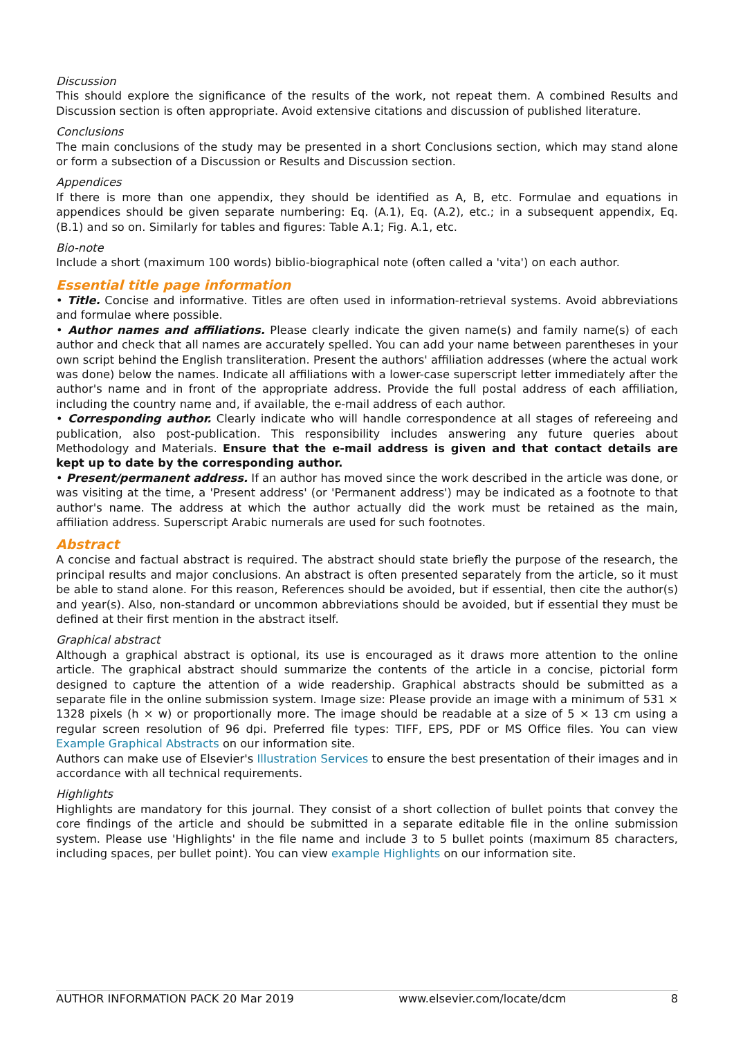Discussion
This should explore the significance of the results of the work, not repeat them. A combined Results and Discussion section is often appropriate. Avoid extensive citations and discussion of published literature.
Conclusions
The main conclusions of the study may be presented in a short Conclusions section, which may stand alone or form a subsection of a Discussion or Results and Discussion section.
Appendices
If there is more than one appendix, they should be identified as A, B, etc. Formulae and equations in appendices should be given separate numbering: Eq. (A.1), Eq. (A.2), etc.; in a subsequent appendix, Eq. (B.1) and so on. Similarly for tables and figures: Table A.1; Fig. A.1, etc.
Bio-note
Include a short (maximum 100 words) biblio-biographical note (often called a 'vita') on each author.
Essential title page information
• Title. Concise and informative. Titles are often used in information-retrieval systems. Avoid abbreviations and formulae where possible.
• Author names and affiliations. Please clearly indicate the given name(s) and family name(s) of each author and check that all names are accurately spelled. You can add your name between parentheses in your own script behind the English transliteration. Present the authors' affiliation addresses (where the actual work was done) below the names. Indicate all affiliations with a lower-case superscript letter immediately after the author's name and in front of the appropriate address. Provide the full postal address of each affiliation, including the country name and, if available, the e-mail address of each author.
• Corresponding author. Clearly indicate who will handle correspondence at all stages of refereeing and publication, also post-publication. This responsibility includes answering any future queries about Methodology and Materials. Ensure that the e-mail address is given and that contact details are kept up to date by the corresponding author.
• Present/permanent address. If an author has moved since the work described in the article was done, or was visiting at the time, a 'Present address' (or 'Permanent address') may be indicated as a footnote to that author's name. The address at which the author actually did the work must be retained as the main, affiliation address. Superscript Arabic numerals are used for such footnotes.
Abstract
A concise and factual abstract is required. The abstract should state briefly the purpose of the research, the principal results and major conclusions. An abstract is often presented separately from the article, so it must be able to stand alone. For this reason, References should be avoided, but if essential, then cite the author(s) and year(s). Also, non-standard or uncommon abbreviations should be avoided, but if essential they must be defined at their first mention in the abstract itself.
Graphical abstract
Although a graphical abstract is optional, its use is encouraged as it draws more attention to the online article. The graphical abstract should summarize the contents of the article in a concise, pictorial form designed to capture the attention of a wide readership. Graphical abstracts should be submitted as a separate file in the online submission system. Image size: Please provide an image with a minimum of 531 × 1328 pixels (h × w) or proportionally more. The image should be readable at a size of 5 × 13 cm using a regular screen resolution of 96 dpi. Preferred file types: TIFF, EPS, PDF or MS Office files. You can view Example Graphical Abstracts on our information site.
Authors can make use of Elsevier's Illustration Services to ensure the best presentation of their images and in accordance with all technical requirements.
Highlights
Highlights are mandatory for this journal. They consist of a short collection of bullet points that convey the core findings of the article and should be submitted in a separate editable file in the online submission system. Please use 'Highlights' in the file name and include 3 to 5 bullet points (maximum 85 characters, including spaces, per bullet point). You can view example Highlights on our information site.
AUTHOR INFORMATION PACK 20 Mar 2019 www.elsevier.com/locate/dcm 8